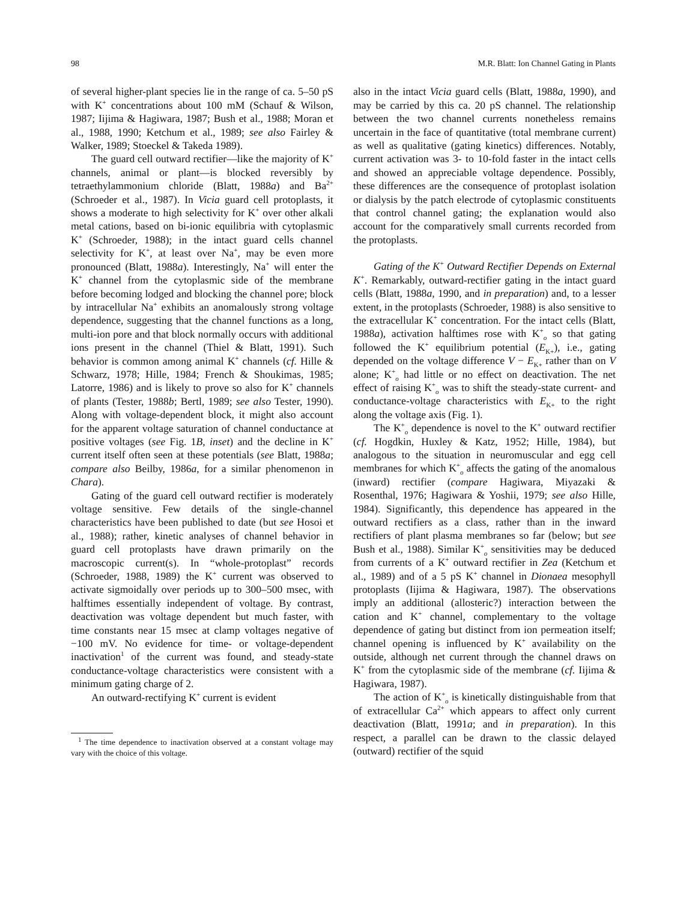98 M.R. Blatt: Ion Channel Gating in Plants
of several higher-plant species lie in the range of ca. 5–50 pS with K<sup>+</sup> concentrations about 100 mM (Schauf & Wilson, 1987; Iijima & Hagiwara, 1987; Bush et al., 1988; Moran et al., 1988, 1990; Ketchum et al., 1989; see also Fairley & Walker, 1989; Stoeckel & Takeda 1989).
The guard cell outward rectifier—like the majority of K<sup>+</sup> channels, animal or plant—is blocked reversibly by tetraethylammonium chloride (Blatt, 1988a) and Ba<sup>2+</sup> (Schroeder et al., 1987). In Vicia guard cell protoplasts, it shows a moderate to high selectivity for K<sup>+</sup> over other alkali metal cations, based on bi-ionic equilibria with cytoplasmic K<sup>+</sup> (Schroeder, 1988); in the intact guard cells channel selectivity for K<sup>+</sup>, at least over Na<sup>+</sup>, may be even more pronounced (Blatt, 1988a). Interestingly, Na<sup>+</sup> will enter the K<sup>+</sup> channel from the cytoplasmic side of the membrane before becoming lodged and blocking the channel pore; block by intracellular Na<sup>+</sup> exhibits an anomalously strong voltage dependence, suggesting that the channel functions as a long, multi-ion pore and that block normally occurs with additional ions present in the channel (Thiel & Blatt, 1991). Such behavior is common among animal K<sup>+</sup> channels (cf. Hille & Schwarz, 1978; Hille, 1984; French & Shoukimas, 1985; Latorre, 1986) and is likely to prove so also for K<sup>+</sup> channels of plants (Tester, 1988b; Bertl, 1989; see also Tester, 1990). Along with voltage-dependent block, it might also account for the apparent voltage saturation of channel conductance at positive voltages (see Fig. 1B, inset) and the decline in K<sup>+</sup> current itself often seen at these potentials (see Blatt, 1988a; compare also Beilby, 1986a, for a similar phenomenon in Chara).
Gating of the guard cell outward rectifier is moderately voltage sensitive. Few details of the single-channel characteristics have been published to date (but see Hosoi et al., 1988); rather, kinetic analyses of channel behavior in guard cell protoplasts have drawn primarily on the macroscopic current(s). In “whole-protoplast” records (Schroeder, 1988, 1989) the K<sup>+</sup> current was observed to activate sigmoidally over periods up to 300–500 msec, with halftimes essentially independent of voltage. By contrast, deactivation was voltage dependent but much faster, with time constants near 15 msec at clamp voltages negative of −100 mV. No evidence for time- or voltage-dependent inactivation<sup>1</sup> of the current was found, and steady-state conductance-voltage characteristics were consistent with a minimum gating charge of 2.
An outward-rectifying K<sup>+</sup> current is evident
<sup>1</sup> The time dependence to inactivation observed at a constant voltage may vary with the choice of this voltage.
also in the intact Vicia guard cells (Blatt, 1988a, 1990), and may be carried by this ca. 20 pS channel. The relationship between the two channel currents nonetheless remains uncertain in the face of quantitative (total membrane current) as well as qualitative (gating kinetics) differences. Notably, current activation was 3- to 10-fold faster in the intact cells and showed an appreciable voltage dependence. Possibly, these differences are the consequence of protoplast isolation or dialysis by the patch electrode of cytoplasmic constituents that control channel gating; the explanation would also account for the comparatively small currents recorded from the protoplasts.
Gating of the K<sup>+</sup> Outward Rectifier Depends on External K<sup>+</sup>. Remarkably, outward-rectifier gating in the intact guard cells (Blatt, 1988a, 1990, and in preparation) and, to a lesser extent, in the protoplasts (Schroeder, 1988) is also sensitive to the extracellular K<sup>+</sup> concentration. For the intact cells (Blatt, 1988a), activation halftimes rose with K<sup>+</sup><sub>o</sub> so that gating followed the K<sup>+</sup> equilibrium potential (E<sub>K+</sub>), i.e., gating depended on the voltage difference V − E<sub>K+</sub> rather than on V alone; K<sup>+</sup><sub>o</sub> had little or no effect on deactivation. The net effect of raising K<sup>+</sup><sub>o</sub> was to shift the steady-state current- and conductance-voltage characteristics with E<sub>K+</sub> to the right along the voltage axis (Fig. 1).
The K<sup>+</sup><sub>o</sub> dependence is novel to the K<sup>+</sup> outward rectifier (cf. Hogdkin, Huxley & Katz, 1952; Hille, 1984), but analogous to the situation in neuromuscular and egg cell membranes for which K<sup>+</sup><sub>o</sub> affects the gating of the anomalous (inward) rectifier (compare Hagiwara, Miyazaki & Rosenthal, 1976; Hagiwara & Yoshii, 1979; see also Hille, 1984). Significantly, this dependence has appeared in the outward rectifiers as a class, rather than in the inward rectifiers of plant plasma membranes so far (below; but see Bush et al., 1988). Similar K<sup>+</sup><sub>o</sub> sensitivities may be deduced from currents of a K<sup>+</sup> outward rectifier in Zea (Ketchum et al., 1989) and of a 5 pS K<sup>+</sup> channel in Dionaea mesophyll protoplasts (Iijima & Hagiwara, 1987). The observations imply an additional (allosteric?) interaction between the cation and K<sup>+</sup> channel, complementary to the voltage dependence of gating but distinct from ion permeation itself; channel opening is influenced by K<sup>+</sup> availability on the outside, although net current through the channel draws on K<sup>+</sup> from the cytoplasmic side of the membrane (cf. Iijima & Hagiwara, 1987).
The action of K<sup>+</sup><sub>o</sub> is kinetically distinguishable from that of extracellular Ca<sup>2+</sup> which appears to affect only current deactivation (Blatt, 1991a; and in preparation). In this respect, a parallel can be drawn to the classic delayed (outward) rectifier of the squid